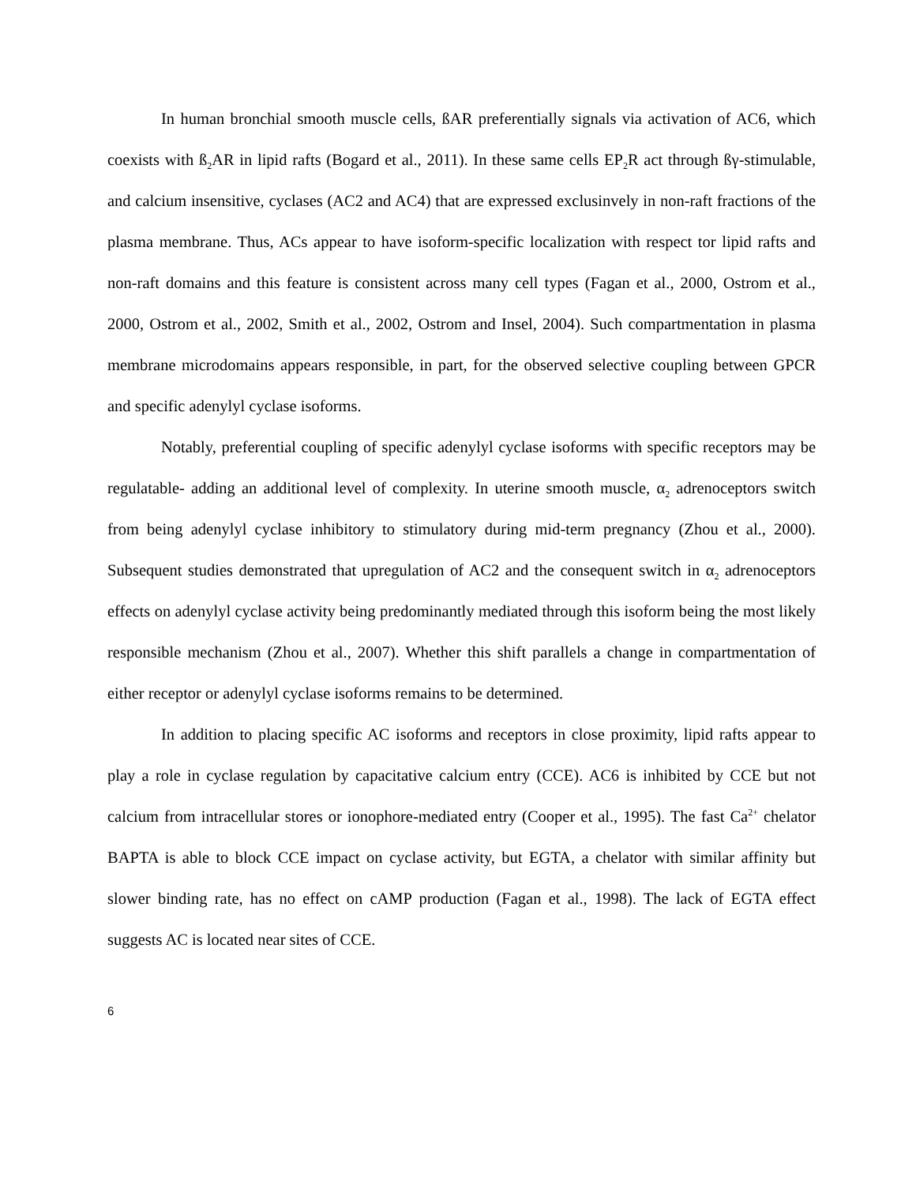In human bronchial smooth muscle cells, ßAR preferentially signals via activation of AC6, which coexists with ß<sub>2</sub>AR in lipid rafts (Bogard et al., 2011). In these same cells EP<sub>2</sub>R act through ßγ-stimulable, and calcium insensitive, cyclases (AC2 and AC4) that are expressed exclusinvely in non-raft fractions of the plasma membrane. Thus, ACs appear to have isoform-specific localization with respect tor lipid rafts and non-raft domains and this feature is consistent across many cell types (Fagan et al., 2000, Ostrom et al., 2000, Ostrom et al., 2002, Smith et al., 2002, Ostrom and Insel, 2004). Such compartmentation in plasma membrane microdomains appears responsible, in part, for the observed selective coupling between GPCR and specific adenylyl cyclase isoforms.
Notably, preferential coupling of specific adenylyl cyclase isoforms with specific receptors may be regulatable- adding an additional level of complexity. In uterine smooth muscle, α<sub>2</sub> adrenoceptors switch from being adenylyl cyclase inhibitory to stimulatory during mid-term pregnancy (Zhou et al., 2000). Subsequent studies demonstrated that upregulation of AC2 and the consequent switch in α<sub>2</sub> adrenoceptors effects on adenylyl cyclase activity being predominantly mediated through this isoform being the most likely responsible mechanism (Zhou et al., 2007). Whether this shift parallels a change in compartmentation of either receptor or adenylyl cyclase isoforms remains to be determined.
In addition to placing specific AC isoforms and receptors in close proximity, lipid rafts appear to play a role in cyclase regulation by capacitative calcium entry (CCE). AC6 is inhibited by CCE but not calcium from intracellular stores or ionophore-mediated entry (Cooper et al., 1995). The fast Ca<sup>2+</sup> chelator BAPTA is able to block CCE impact on cyclase activity, but EGTA, a chelator with similar affinity but slower binding rate, has no effect on cAMP production (Fagan et al., 1998). The lack of EGTA effect suggests AC is located near sites of CCE.
6